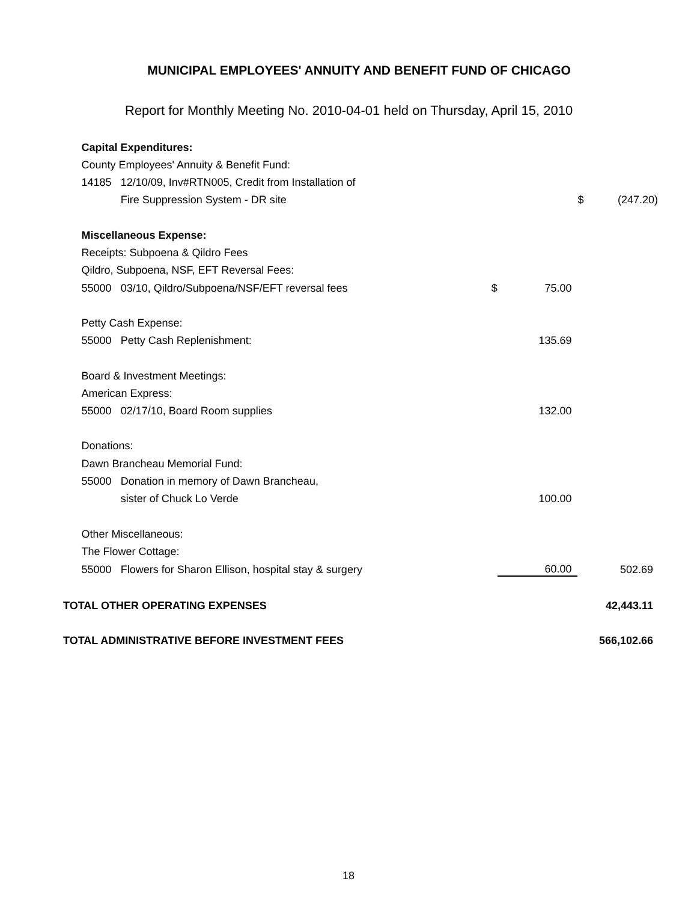MUNICIPAL EMPLOYEES' ANNUITY AND BENEFIT FUND OF CHICAGO
Report for Monthly Meeting No. 2010-04-01 held on Thursday, April 15, 2010
| | Capital Expenditures: | | | | | | |
| | County Employees' Annuity & Benefit Fund: | | | | | | |
| | 14185 | 12/10/09, Inv#RTN005, Credit from Installation of | | | | | |
| | | Fire Suppression System - DR site | | | | $ | (247.20) |
| | Miscellaneous Expense: | | | | | | |
| | Receipts: Subpoena & Qildro Fees | | | | | | |
| | Qildro, Subpoena, NSF, EFT Reversal Fees: | | | | | | |
| | 55000 | 03/10, Qildro/Subpoena/NSF/EFT reversal fees | $ | | 75.00 | | |
| | Petty Cash Expense: | | | | | | |
| | 55000 | Petty Cash Replenishment: | | | 135.69 | | |
| | Board & Investment Meetings: | | | | | | |
| | American Express: | | | | | | |
| | 55000 | 02/17/10, Board Room supplies | | | 132.00 | | |
| | Donations: | | | | | | |
| | Dawn Brancheau Memorial Fund: | | | | | | |
| | 55000 | Donation in memory of Dawn Brancheau, | | | | | |
| | | sister of Chuck Lo Verde | | | 100.00 | | |
| | Other Miscellaneous: | | | | | | |
| | The Flower Cottage: | | | | | | |
| | 55000 | Flowers for Sharon Ellison, hospital stay & surgery | | | 60.00 | | 502.69 |
| TOTAL OTHER OPERATING EXPENSES | | | | | | | 42,443.11 |
| TOTAL ADMINISTRATIVE BEFORE INVESTMENT FEES | | | | | | | 566,102.66 |
18